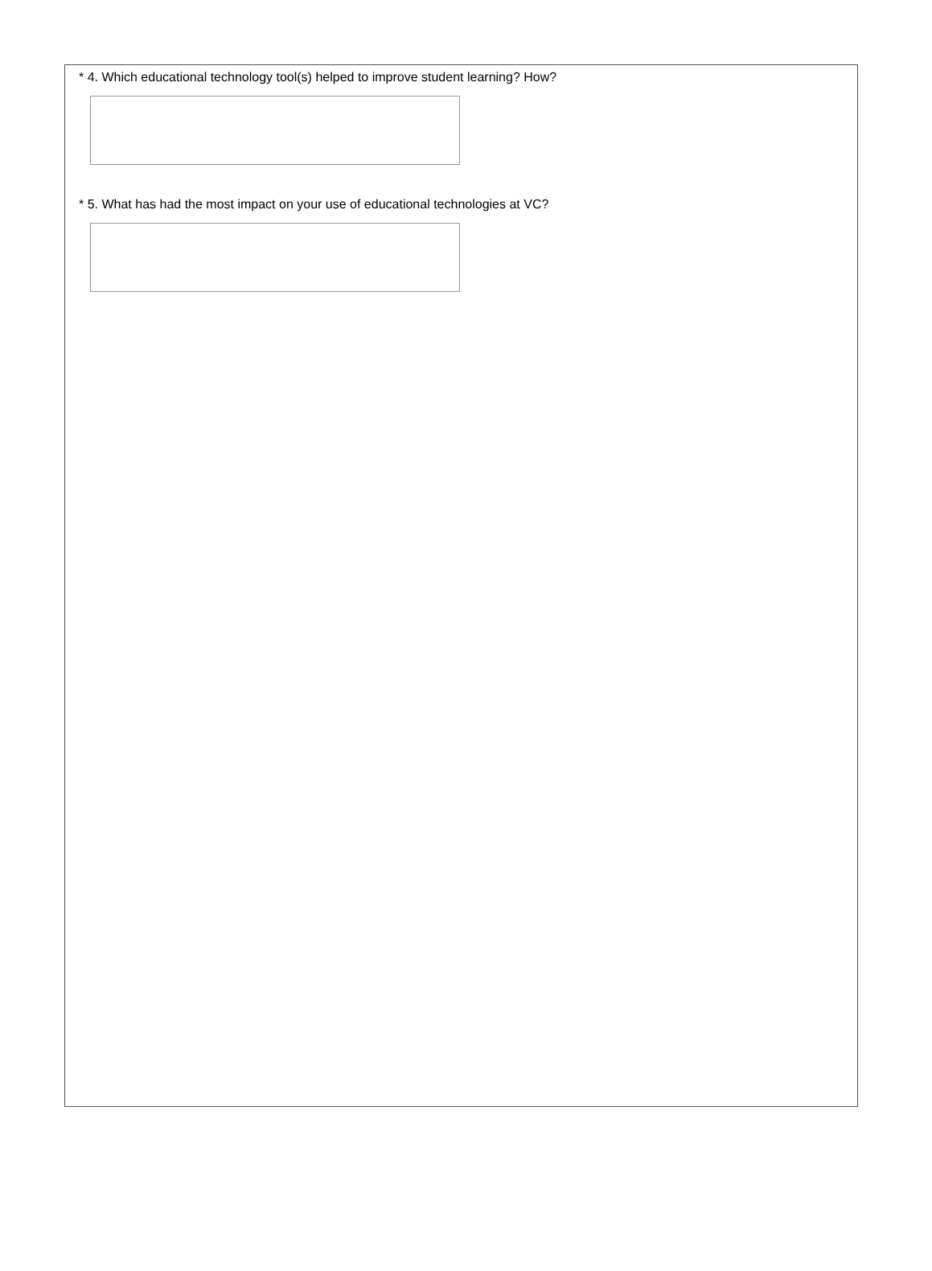* 4. Which educational technology tool(s) helped to improve student learning? How?
* 5. What has had the most impact on your use of educational technologies at VC?